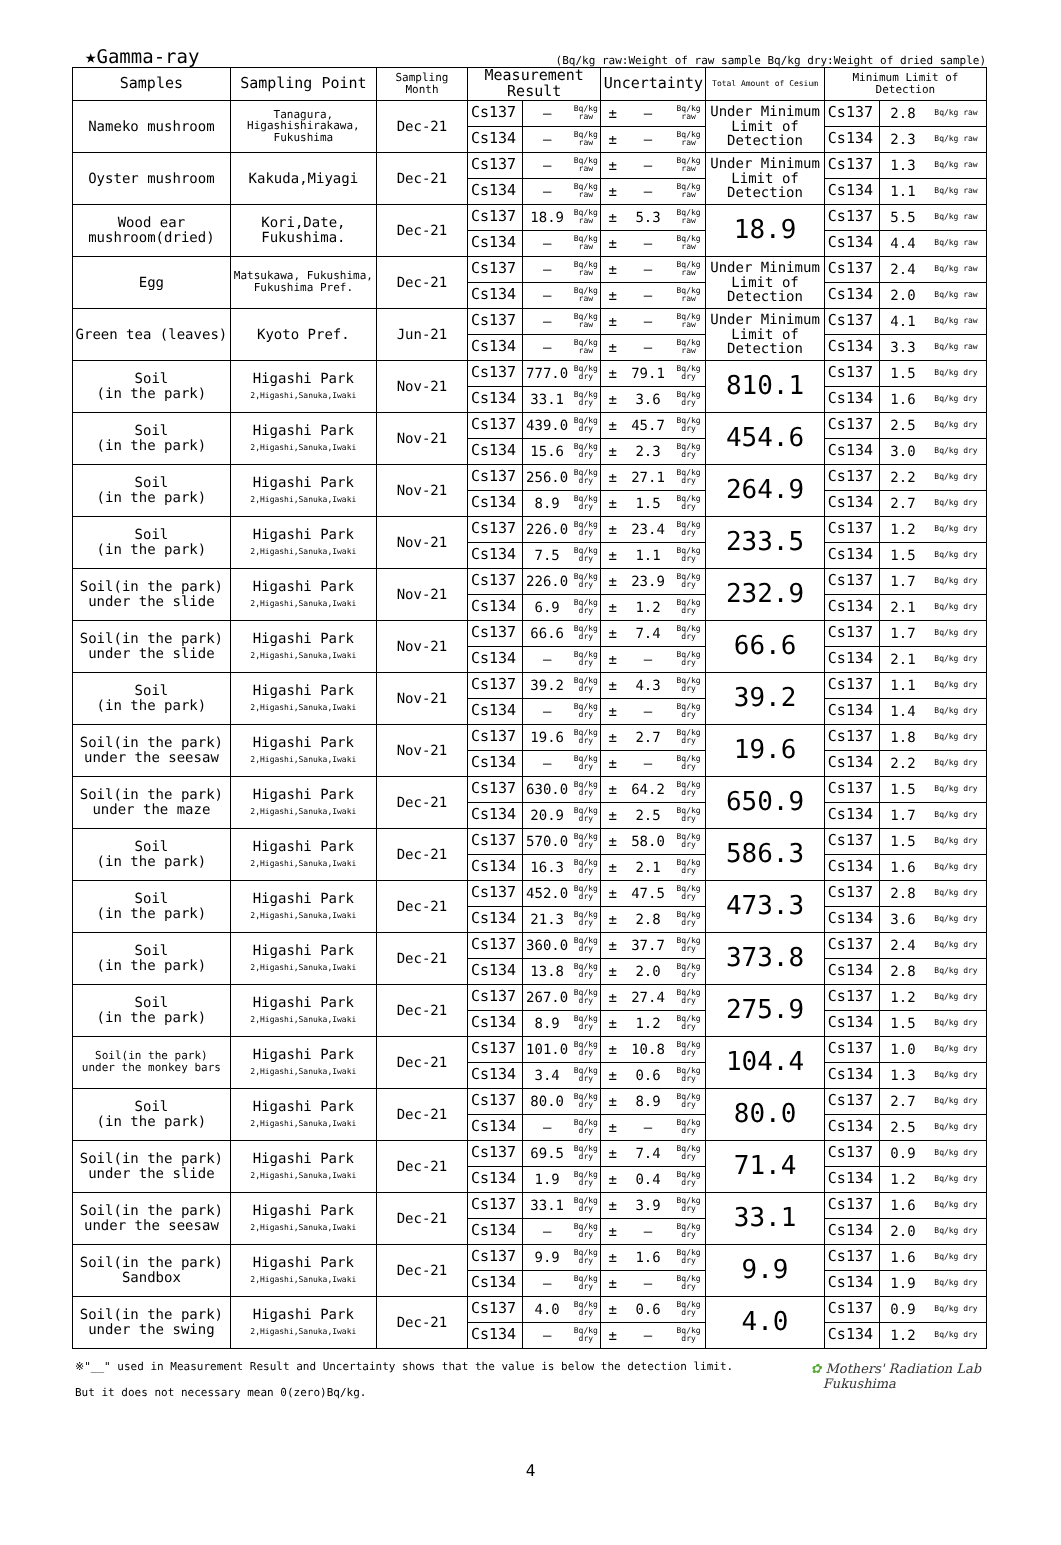★Gamma-ray (Bq/kg raw:Weight of raw sample Bq/kg dry:Weight of dried sample)
| Samples | Sampling Point | Sampling Month | Measurement Result | | | Uncertainty | | | Total Amount of Cesium | Minimum Limit of Detection | | |
| --- | --- | --- | --- | --- | --- | --- | --- | --- | --- | --- | --- | --- |
| Nameko mushroom | Tanagura, Higashishirakawa, Fukushima | Dec-21 | Cs137 | — | Bq/kg raw | ± | — | Bq/kg raw | Under Minimum Limit of Detection | Cs137 | 2.8 | Bq/kg raw |
| | | | Cs134 | — | Bq/kg raw | ± | — | Bq/kg raw | | Cs134 | 2.3 | Bq/kg raw |
| Oyster mushroom | Kakuda,Miyagi | Dec-21 | Cs137 | — | Bq/kg raw | ± | — | Bq/kg raw | Under Minimum Limit of Detection | Cs137 | 1.3 | Bq/kg raw |
| | | | Cs134 | — | Bq/kg raw | ± | — | Bq/kg raw | | Cs134 | 1.1 | Bq/kg raw |
| Wood ear mushroom(dried) | Kori,Date, Fukushima. | Dec-21 | Cs137 | 18.9 | Bq/kg raw | ± | 5.3 | Bq/kg raw | 18.9 | Cs137 | 5.5 | Bq/kg raw |
| | | | Cs134 | — | Bq/kg raw | ± | — | Bq/kg raw | | Cs134 | 4.4 | Bq/kg raw |
| Egg | Matsukawa, Fukushima, Fukushima Pref. | Dec-21 | Cs137 | — | Bq/kg raw | ± | — | Bq/kg raw | Under Minimum Limit of Detection | Cs137 | 2.4 | Bq/kg raw |
| | | | Cs134 | — | Bq/kg raw | ± | — | Bq/kg raw | | Cs134 | 2.0 | Bq/kg raw |
| Green tea (leaves) | Kyoto Pref. | Jun-21 | Cs137 | — | Bq/kg raw | ± | — | Bq/kg raw | Under Minimum Limit of Detection | Cs137 | 4.1 | Bq/kg raw |
| | | | Cs134 | — | Bq/kg raw | ± | — | Bq/kg raw | | Cs134 | 3.3 | Bq/kg raw |
| Soil (in the park) | Higashi Park 2,Higashi,Sanuka,Iwaki | Nov-21 | Cs137 | 777.0 | Bq/kg dry | ± | 79.1 | Bq/kg dry | 810.1 | Cs137 | 1.5 | Bq/kg dry |
| | | | Cs134 | 33.1 | Bq/kg dry | ± | 3.6 | Bq/kg dry | | Cs134 | 1.6 | Bq/kg dry |
| Soil (in the park) | Higashi Park 2,Higashi,Sanuka,Iwaki | Nov-21 | Cs137 | 439.0 | Bq/kg dry | ± | 45.7 | Bq/kg dry | 454.6 | Cs137 | 2.5 | Bq/kg dry |
| | | | Cs134 | 15.6 | Bq/kg dry | ± | 2.3 | Bq/kg dry | | Cs134 | 3.0 | Bq/kg dry |
| Soil (in the park) | Higashi Park 2,Higashi,Sanuka,Iwaki | Nov-21 | Cs137 | 256.0 | Bq/kg dry | ± | 27.1 | Bq/kg dry | 264.9 | Cs137 | 2.2 | Bq/kg dry |
| | | | Cs134 | 8.9 | Bq/kg dry | ± | 1.5 | Bq/kg dry | | Cs134 | 2.7 | Bq/kg dry |
| Soil (in the park) | Higashi Park 2,Higashi,Sanuka,Iwaki | Nov-21 | Cs137 | 226.0 | Bq/kg dry | ± | 23.4 | Bq/kg dry | 233.5 | Cs137 | 1.2 | Bq/kg dry |
| | | | Cs134 | 7.5 | Bq/kg dry | ± | 1.1 | Bq/kg dry | | Cs134 | 1.5 | Bq/kg dry |
| Soil(in the park) under the slide | Higashi Park 2,Higashi,Sanuka,Iwaki | Nov-21 | Cs137 | 226.0 | Bq/kg dry | ± | 23.9 | Bq/kg dry | 232.9 | Cs137 | 1.7 | Bq/kg dry |
| | | | Cs134 | 6.9 | Bq/kg dry | ± | 1.2 | Bq/kg dry | | Cs134 | 2.1 | Bq/kg dry |
| Soil(in the park) under the slide | Higashi Park 2,Higashi,Sanuka,Iwaki | Nov-21 | Cs137 | 66.6 | Bq/kg dry | ± | 7.4 | Bq/kg dry | 66.6 | Cs137 | 1.7 | Bq/kg dry |
| | | | Cs134 | — | Bq/kg dry | ± | — | Bq/kg dry | | Cs134 | 2.1 | Bq/kg dry |
| Soil (in the park) | Higashi Park 2,Higashi,Sanuka,Iwaki | Nov-21 | Cs137 | 39.2 | Bq/kg dry | ± | 4.3 | Bq/kg dry | 39.2 | Cs137 | 1.1 | Bq/kg dry |
| | | | Cs134 | — | Bq/kg dry | ± | — | Bq/kg dry | | Cs134 | 1.4 | Bq/kg dry |
| Soil(in the park) under the seesaw | Higashi Park 2,Higashi,Sanuka,Iwaki | Nov-21 | Cs137 | 19.6 | Bq/kg dry | ± | 2.7 | Bq/kg dry | 19.6 | Cs137 | 1.8 | Bq/kg dry |
| | | | Cs134 | — | Bq/kg dry | ± | — | Bq/kg dry | | Cs134 | 2.2 | Bq/kg dry |
| Soil(in the park) under the maze | Higashi Park 2,Higashi,Sanuka,Iwaki | Dec-21 | Cs137 | 630.0 | Bq/kg dry | ± | 64.2 | Bq/kg dry | 650.9 | Cs137 | 1.5 | Bq/kg dry |
| | | | Cs134 | 20.9 | Bq/kg dry | ± | 2.5 | Bq/kg dry | | Cs134 | 1.7 | Bq/kg dry |
| Soil (in the park) | Higashi Park 2,Higashi,Sanuka,Iwaki | Dec-21 | Cs137 | 570.0 | Bq/kg dry | ± | 58.0 | Bq/kg dry | 586.3 | Cs137 | 1.5 | Bq/kg dry |
| | | | Cs134 | 16.3 | Bq/kg dry | ± | 2.1 | Bq/kg dry | | Cs134 | 1.6 | Bq/kg dry |
| Soil (in the park) | Higashi Park 2,Higashi,Sanuka,Iwaki | Dec-21 | Cs137 | 452.0 | Bq/kg dry | ± | 47.5 | Bq/kg dry | 473.3 | Cs137 | 2.8 | Bq/kg dry |
| | | | Cs134 | 21.3 | Bq/kg dry | ± | 2.8 | Bq/kg dry | | Cs134 | 3.6 | Bq/kg dry |
| Soil (in the park) | Higashi Park 2,Higashi,Sanuka,Iwaki | Dec-21 | Cs137 | 360.0 | Bq/kg dry | ± | 37.7 | Bq/kg dry | 373.8 | Cs137 | 2.4 | Bq/kg dry |
| | | | Cs134 | 13.8 | Bq/kg dry | ± | 2.0 | Bq/kg dry | | Cs134 | 2.8 | Bq/kg dry |
| Soil (in the park) | Higashi Park 2,Higashi,Sanuka,Iwaki | Dec-21 | Cs137 | 267.0 | Bq/kg dry | ± | 27.4 | Bq/kg dry | 275.9 | Cs137 | 1.2 | Bq/kg dry |
| | | | Cs134 | 8.9 | Bq/kg dry | ± | 1.2 | Bq/kg dry | | Cs134 | 1.5 | Bq/kg dry |
| Soil(in the park) under the monkey bars | Higashi Park 2,Higashi,Sanuka,Iwaki | Dec-21 | Cs137 | 101.0 | Bq/kg dry | ± | 10.8 | Bq/kg dry | 104.4 | Cs137 | 1.0 | Bq/kg dry |
| | | | Cs134 | 3.4 | Bq/kg dry | ± | 0.6 | Bq/kg dry | | Cs134 | 1.3 | Bq/kg dry |
| Soil (in the park) | Higashi Park 2,Higashi,Sanuka,Iwaki | Dec-21 | Cs137 | 80.0 | Bq/kg dry | ± | 8.9 | Bq/kg dry | 80.0 | Cs137 | 2.7 | Bq/kg dry |
| | | | Cs134 | — | Bq/kg dry | ± | — | Bq/kg dry | | Cs134 | 2.5 | Bq/kg dry |
| Soil(in the park) under the slide | Higashi Park 2,Higashi,Sanuka,Iwaki | Dec-21 | Cs137 | 69.5 | Bq/kg dry | ± | 7.4 | Bq/kg dry | 71.4 | Cs137 | 0.9 | Bq/kg dry |
| | | | Cs134 | 1.9 | Bq/kg dry | ± | 0.4 | Bq/kg dry | | Cs134 | 1.2 | Bq/kg dry |
| Soil(in the park) under the seesaw | Higashi Park 2,Higashi,Sanuka,Iwaki | Dec-21 | Cs137 | 33.1 | Bq/kg dry | ± | 3.9 | Bq/kg dry | 33.1 | Cs137 | 1.6 | Bq/kg dry |
| | | | Cs134 | — | Bq/kg dry | ± | — | Bq/kg dry | | Cs134 | 2.0 | Bq/kg dry |
| Soil(in the park) Sandbox | Higashi Park 2,Higashi,Sanuka,Iwaki | Dec-21 | Cs137 | 9.9 | Bq/kg dry | ± | 1.6 | Bq/kg dry | 9.9 | Cs137 | 1.6 | Bq/kg dry |
| | | | Cs134 | — | Bq/kg dry | ± | — | Bq/kg dry | | Cs134 | 1.9 | Bq/kg dry |
| Soil(in the park) under the swing | Higashi Park 2,Higashi,Sanuka,Iwaki | Dec-21 | Cs137 | 4.0 | Bq/kg dry | ± | 0.6 | Bq/kg dry | 4.0 | Cs137 | 0.9 | Bq/kg dry |
| | | | Cs134 | — | Bq/kg dry | ± | — | Bq/kg dry | | Cs134 | 1.2 | Bq/kg dry |
※"__" used in Measurement Result and Uncertainty shows that the value is below the detection limit.
But it does not necessary mean 0(zero)Bq/kg.
✿ Mothers' Radiation Lab
Fukushima
4